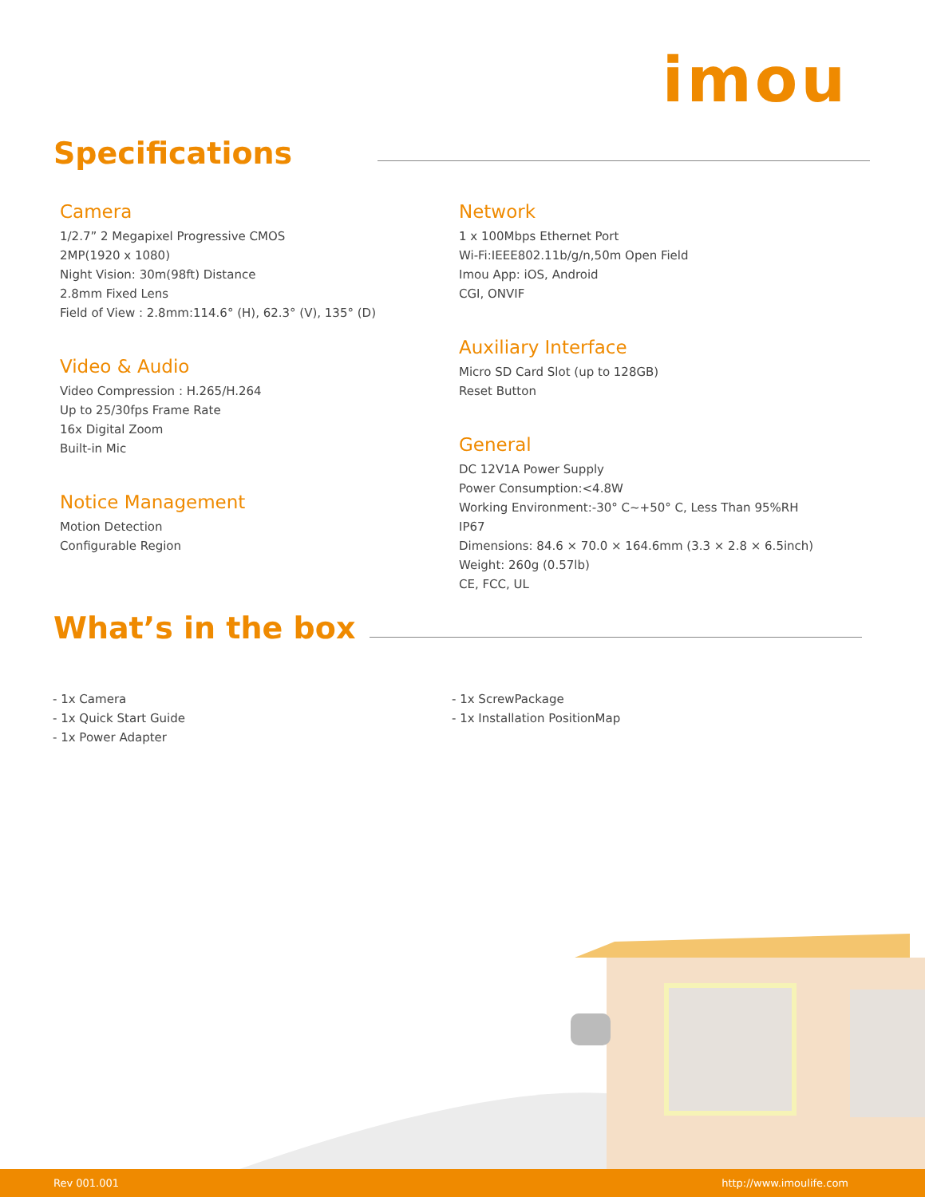imou
Specifications
Camera
1/2.7” 2 Megapixel Progressive CMOS
2MP(1920 x 1080)
Night Vision: 30m(98ft) Distance
2.8mm Fixed Lens
Field of View : 2.8mm:114.6° (H), 62.3° (V), 135° (D)
Video & Audio
Video Compression : H.265/H.264
Up to 25/30fps Frame Rate
16x Digital Zoom
Built-in Mic
Notice Management
Motion Detection
Configurable Region
Network
1 x 100Mbps Ethernet Port
Wi-Fi:IEEE802.11b/g/n,50m Open Field
Imou App: iOS, Android
CGI, ONVIF
Auxiliary Interface
Micro SD Card Slot (up to 128GB)
Reset Button
General
DC 12V1A Power Supply
Power Consumption:<4.8W
Working Environment:-30° C~+50° C, Less Than 95%RH
IP67
Dimensions: 84.6 × 70.0 × 164.6mm (3.3 × 2.8 × 6.5inch)
Weight: 260g (0.57lb)
CE, FCC, UL
What’s in the box
- 1x Camera
- 1x Quick Start Guide
- 1x Power Adapter
- 1x ScrewPackage
- 1x Installation PositionMap
Rev 001.001 http://www.imoulife.com